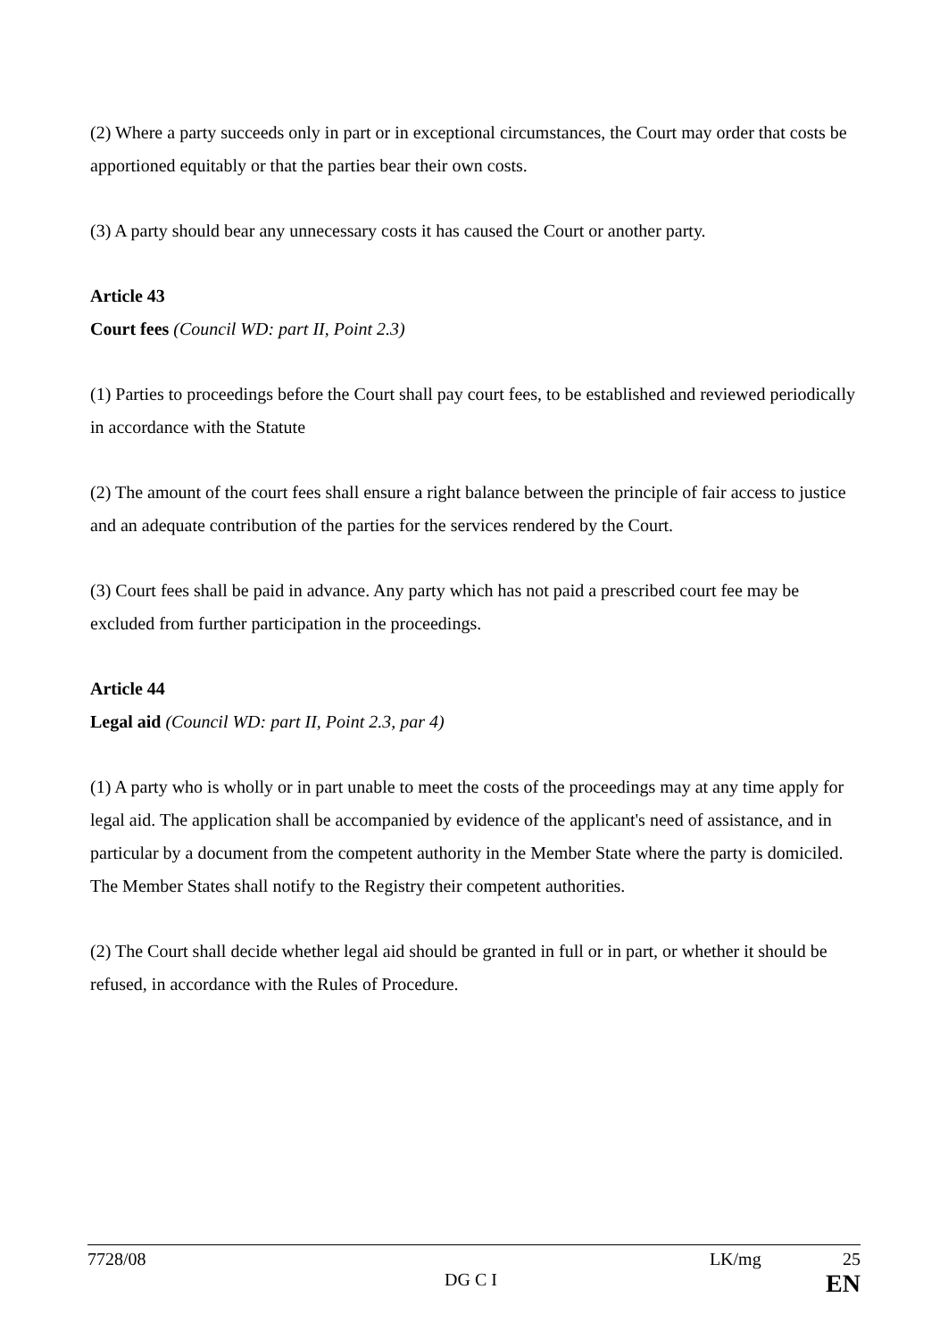(2) Where a party succeeds only in part or in exceptional circumstances, the Court may order that costs be apportioned equitably or that the parties bear their own costs.
(3) A party should bear any unnecessary costs it has caused the Court or another party.
Article 43
Court fees (Council WD: part II, Point 2.3)
(1) Parties to proceedings before the Court shall pay court fees, to be established and reviewed periodically in accordance with the Statute
(2) The amount of the court fees shall ensure a right balance between the principle of fair access to justice and an adequate contribution of the parties for the services rendered by the Court.
(3) Court fees shall be paid in advance. Any party which has not paid a prescribed court fee may be excluded from further participation in the proceedings.
Article 44
Legal aid (Council WD: part II, Point 2.3, par 4)
(1) A party who is wholly or in part unable to meet the costs of the proceedings may at any time apply for legal aid. The application shall be accompanied by evidence of the applicant's need of assistance, and in particular by a document from the competent authority in the Member State where the party is domiciled. The Member States shall notify to the Registry their competent authorities.
(2) The Court shall decide whether legal aid should be granted in full or in part, or whether it should be refused, in accordance with the Rules of Procedure.
7728/08 LK/mg 25
DG C I EN